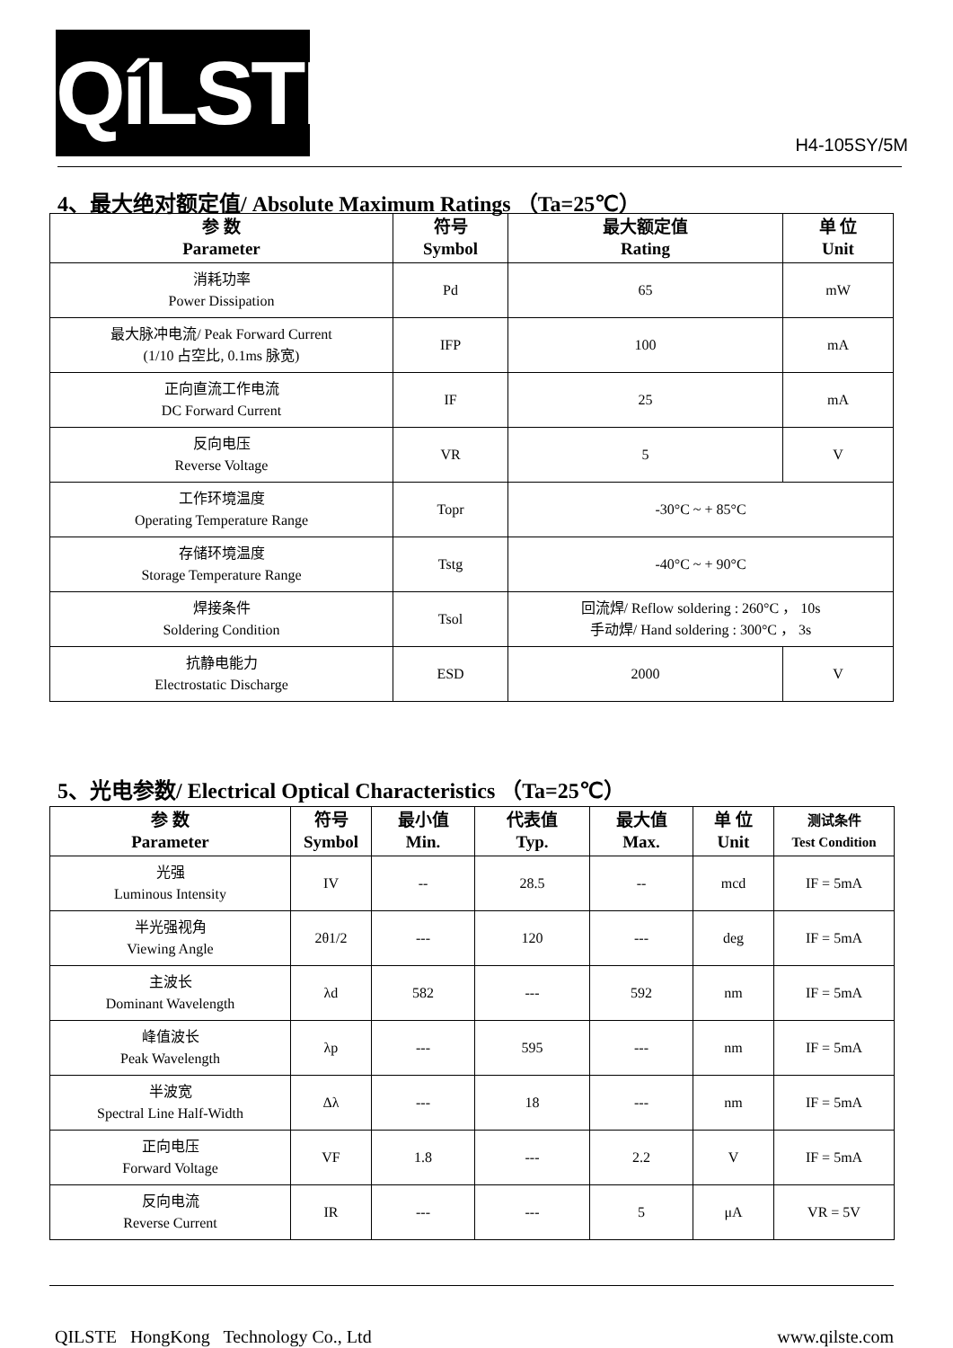QíLSTE
H4-105SY/5M
4、最大绝对额定值/ Absolute Maximum Ratings （Ta=25℃）
| 参 数 Parameter | 符号 Symbol | 最大额定值 Rating | 单 位 Unit |
| --- | --- | --- | --- |
| 消耗功率 Power Dissipation | Pd | 65 | mW |
| 最大脉冲电流/ Peak Forward Current (1/10 占空比, 0.1ms 脉宽) | IFP | 100 | mA |
| 正向直流工作电流 DC Forward Current | IF | 25 | mA |
| 反向电压 Reverse Voltage | VR | 5 | V |
| 工作环境温度 Operating Temperature Range | Topr | -30°C ~ + 85°C | |
| 存储环境温度 Storage Temperature Range | Tstg | -40°C ~ + 90°C | |
| 焊接条件 Soldering Condition | Tsol | 回流焊/ Reflow soldering : 260°C ， 10s 手动焊/ Hand soldering : 300°C ， 3s | |
| 抗静电能力 Electrostatic Discharge | ESD | 2000 | V |
5、光电参数/ Electrical Optical Characteristics （Ta=25℃）
| 参 数 Parameter | 符号 Symbol | 最小值 Min. | 代表值 Typ. | 最大值 Max. | 单 位 Unit | 测试条件 Test Condition |
| --- | --- | --- | --- | --- | --- | --- |
| 光强 Luminous Intensity | IV | -- | 28.5 | -- | mcd | IF = 5mA |
| 半光强视角 Viewing Angle | 2θ1/2 | --- | 120 | --- | deg | IF = 5mA |
| 主波长 Dominant Wavelength | λd | 582 | --- | 592 | nm | IF = 5mA |
| 峰值波长 Peak Wavelength | λp | --- | 595 | --- | nm | IF = 5mA |
| 半波宽 Spectral Line Half-Width | Δλ | --- | 18 | --- | nm | IF = 5mA |
| 正向电压 Forward Voltage | VF | 1.8 | --- | 2.2 | V | IF = 5mA |
| 反向电流 Reverse Current | IR | --- | --- | 5 | μA | VR = 5V |
QILSTE HongKong Technology Co., Ltd www.qilste.com